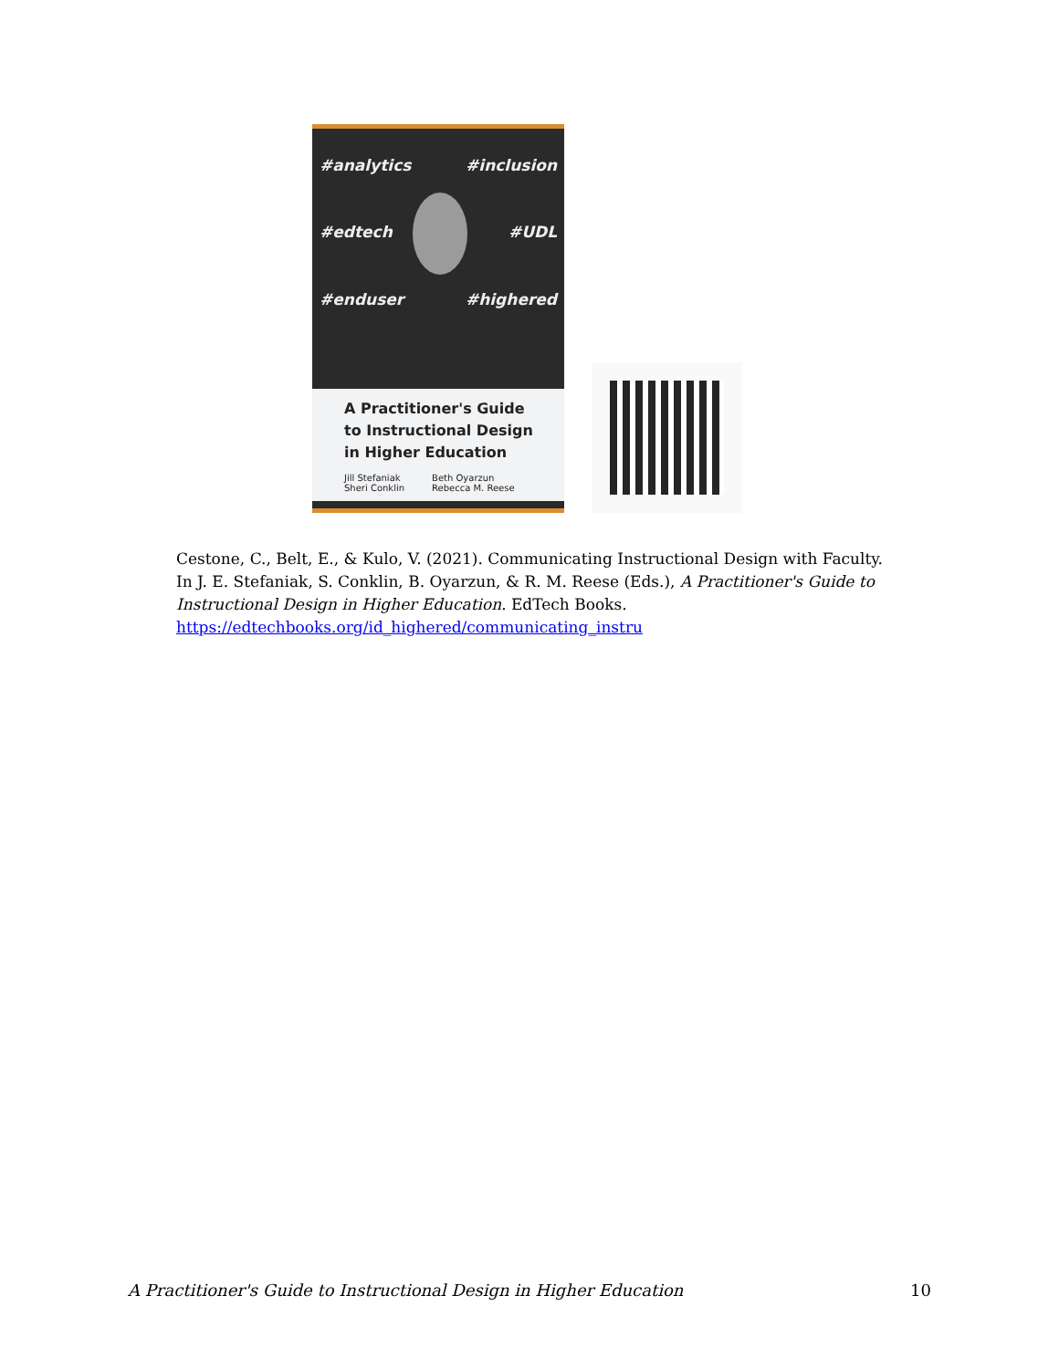#analytics
#inclusion
#edtech
#UDL
#enduser
#highered
A Practitioner's Guide to Instructional Design in Higher Education
Jill Stefaniak
Sheri Conklin
Beth Oyarzun
Rebecca M. Reese
Cestone, C., Belt, E., & Kulo, V. (2021). Communicating Instructional Design with Faculty. In J. E. Stefaniak, S. Conklin, B. Oyarzun, & R. M. Reese (Eds.), A Practitioner's Guide to Instructional Design in Higher Education. EdTech Books. https://edtechbooks.org/id_highered/communicating_instru
A Practitioner's Guide to Instructional Design in Higher Education 10